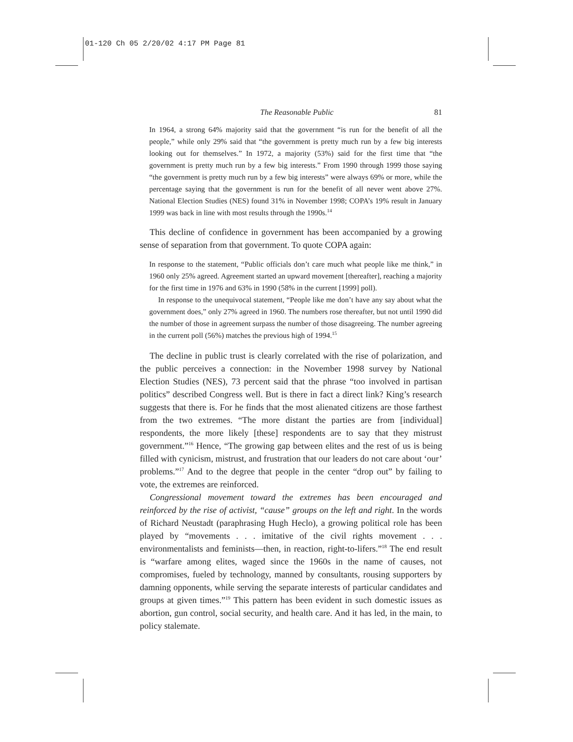01-120 Ch 05 2/20/02 4:17 PM Page 81
The Reasonable Public 81
In 1964, a strong 64% majority said that the government “is run for the benefit of all the people,” while only 29% said that “the government is pretty much run by a few big interests looking out for themselves.” In 1972, a majority (53%) said for the first time that “the government is pretty much run by a few big interests.” From 1990 through 1999 those saying “the government is pretty much run by a few big interests” were always 69% or more, while the percentage saying that the government is run for the benefit of all never went above 27%. National Election Studies (NES) found 31% in November 1998; COPA’s 19% result in January 1999 was back in line with most results through the 1990s.<sup>14</sup>
This decline of confidence in government has been accompanied by a growing sense of separation from that government. To quote COPA again:
In response to the statement, “Public officials don’t care much what people like me think,” in 1960 only 25% agreed. Agreement started an upward movement [thereafter], reaching a majority for the first time in 1976 and 63% in 1990 (58% in the current [1999] poll).
In response to the unequivocal statement, “People like me don’t have any say about what the government does,” only 27% agreed in 1960. The numbers rose thereafter, but not until 1990 did the number of those in agreement surpass the number of those disagreeing. The number agreeing in the current poll (56%) matches the previous high of 1994.<sup>15</sup>
The decline in public trust is clearly correlated with the rise of polarization, and the public perceives a connection: in the November 1998 survey by National Election Studies (NES), 73 percent said that the phrase “too involved in partisan politics” described Congress well. But is there in fact a direct link? King’s research suggests that there is. For he finds that the most alienated citizens are those farthest from the two extremes. “The more distant the parties are from [individual] respondents, the more likely [these] respondents are to say that they mistrust government.”<sup>16</sup> Hence, “The growing gap between elites and the rest of us is being filled with cynicism, mistrust, and frustration that our leaders do not care about ‘our’ problems.”<sup>17</sup> And to the degree that people in the center “drop out” by failing to vote, the extremes are reinforced.
Congressional movement toward the extremes has been encouraged and reinforced by the rise of activist, “cause” groups on the left and right. In the words of Richard Neustadt (paraphrasing Hugh Heclo), a growing political role has been played by “movements . . . imitative of the civil rights movement . . . environmentalists and feminists—then, in reaction, right-to-lifers.”<sup>18</sup> The end result is “warfare among elites, waged since the 1960s in the name of causes, not compromises, fueled by technology, manned by consultants, rousing supporters by damning opponents, while serving the separate interests of particular candidates and groups at given times.”<sup>19</sup> This pattern has been evident in such domestic issues as abortion, gun control, social security, and health care. And it has led, in the main, to policy stalemate.